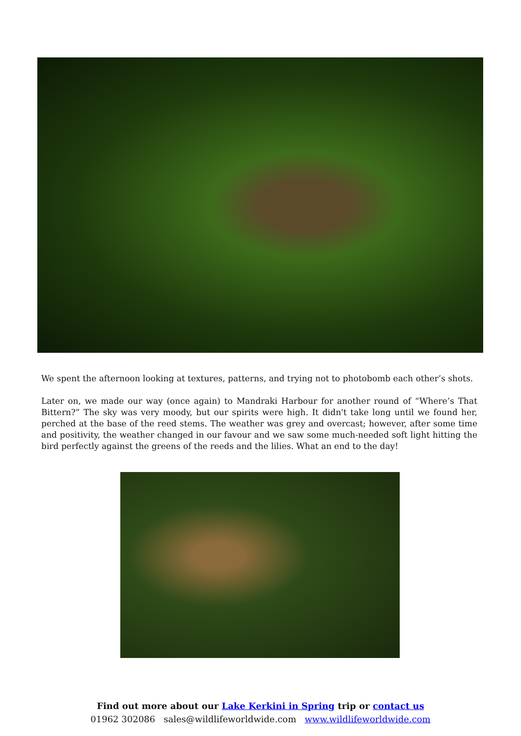We spent the afternoon looking at textures, patterns, and trying not to photobomb each other’s shots.
Later on, we made our way (once again) to Mandraki Harbour for another round of “Where’s That Bittern?” The sky was very moody, but our spirits were high. It didn't take long until we found her, perched at the base of the reed stems. The weather was grey and overcast; however, after some time and positivity, the weather changed in our favour and we saw some much-needed soft light hitting the bird perfectly against the greens of the reeds and the lilies. What an end to the day!
Find out more about our Lake Kerkini in Spring trip or contact us
01962 302086 sales@wildlifeworldwide.com www.wildlifeworldwide.com